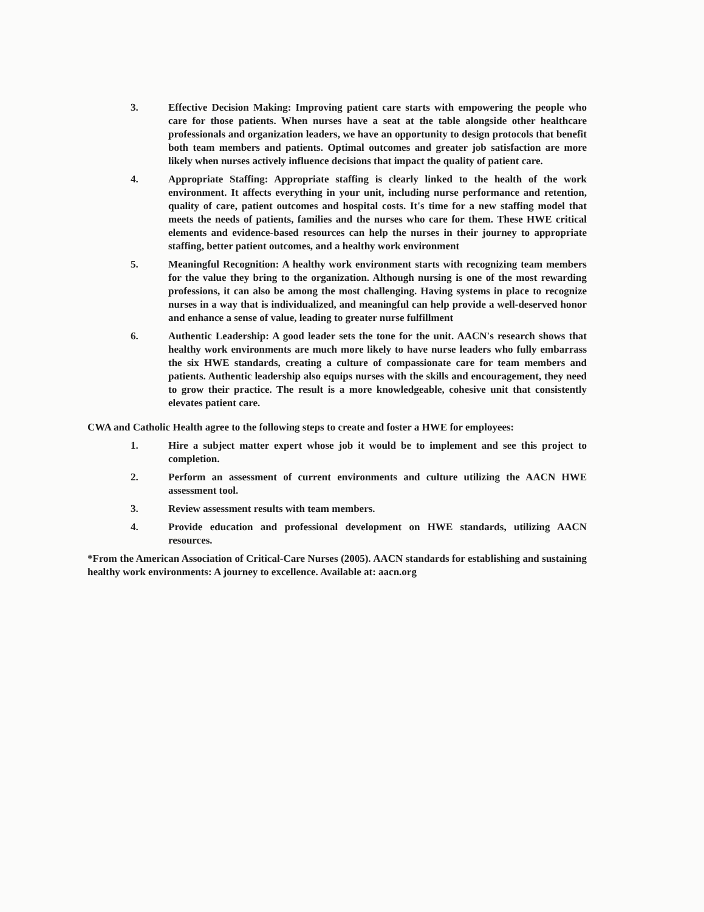3. Effective Decision Making: Improving patient care starts with empowering the people who care for those patients. When nurses have a seat at the table alongside other healthcare professionals and organization leaders, we have an opportunity to design protocols that benefit both team members and patients. Optimal outcomes and greater job satisfaction are more likely when nurses actively influence decisions that impact the quality of patient care.
4. Appropriate Staffing: Appropriate staffing is clearly linked to the health of the work environment. It affects everything in your unit, including nurse performance and retention, quality of care, patient outcomes and hospital costs. It's time for a new staffing model that meets the needs of patients, families and the nurses who care for them. These HWE critical elements and evidence-based resources can help the nurses in their journey to appropriate staffing, better patient outcomes, and a healthy work environment
5. Meaningful Recognition: A healthy work environment starts with recognizing team members for the value they bring to the organization. Although nursing is one of the most rewarding professions, it can also be among the most challenging. Having systems in place to recognize nurses in a way that is individualized, and meaningful can help provide a well-deserved honor and enhance a sense of value, leading to greater nurse fulfillment
6. Authentic Leadership: A good leader sets the tone for the unit. AACN's research shows that healthy work environments are much more likely to have nurse leaders who fully embarrass the six HWE standards, creating a culture of compassionate care for team members and patients. Authentic leadership also equips nurses with the skills and encouragement, they need to grow their practice. The result is a more knowledgeable, cohesive unit that consistently elevates patient care.
CWA and Catholic Health agree to the following steps to create and foster a HWE for employees:
1. Hire a subject matter expert whose job it would be to implement and see this project to completion.
2. Perform an assessment of current environments and culture utilizing the AACN HWE assessment tool.
3. Review assessment results with team members.
4. Provide education and professional development on HWE standards, utilizing AACN resources.
*From the American Association of Critical-Care Nurses (2005). AACN standards for establishing and sustaining healthy work environments: A journey to excellence. Available at: aacn.org